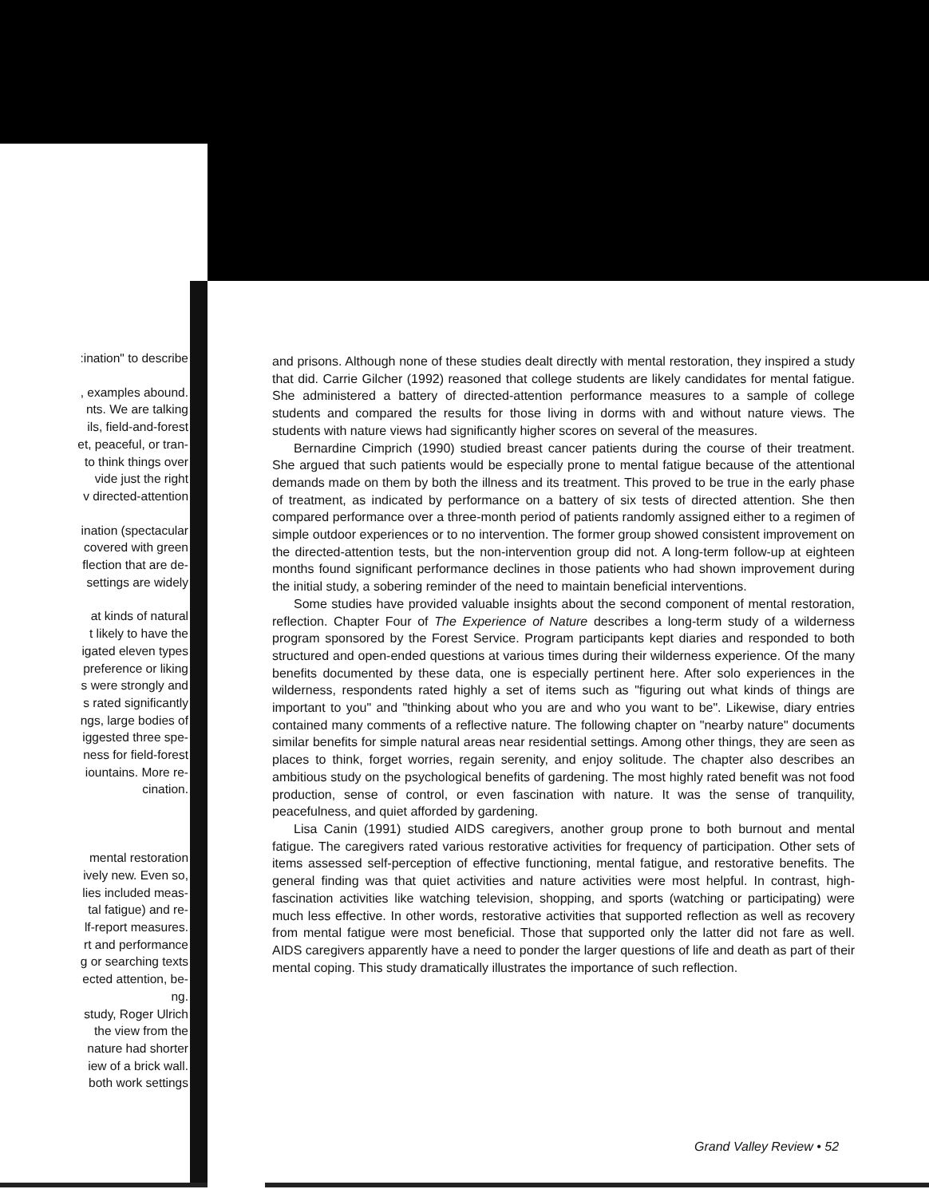:ination" to describe
, examples abound.
nts. We are talking
ils, field-and-forest
et, peaceful, or tran-
to think things over
vide just the right
v directed-attention
ination (spectacular
covered with green
flection that are de-
settings are widely
at kinds of natural
t likely to have the
igated eleven types
preference or liking
s were strongly and
s rated significantly
ngs, large bodies of
iggested three spe-
ness for field-forest
iountains. More re-
cination.
mental restoration
ively new. Even so,
lies included meas-
tal fatigue) and re-
lf-report measures.
rt and performance
g or searching texts
ected attention, be-
ng.
study, Roger Ulrich
the view from the
nature had shorter
iew of a brick wall.
both work settings
and prisons. Although none of these studies dealt directly with mental restoration, they inspired a study that did. Carrie Gilcher (1992) reasoned that college students are likely candidates for mental fatigue. She administered a battery of directed-attention performance measures to a sample of college students and compared the results for those living in dorms with and without nature views. The students with nature views had significantly higher scores on several of the measures.
Bernardine Cimprich (1990) studied breast cancer patients during the course of their treatment. She argued that such patients would be especially prone to mental fatigue because of the attentional demands made on them by both the illness and its treatment. This proved to be true in the early phase of treatment, as indicated by performance on a battery of six tests of directed attention. She then compared performance over a three-month period of patients randomly assigned either to a regimen of simple outdoor experiences or to no intervention. The former group showed consistent improvement on the directed-attention tests, but the non-intervention group did not. A long-term follow-up at eighteen months found significant performance declines in those patients who had shown improvement during the initial study, a sobering reminder of the need to maintain beneficial interventions.
Some studies have provided valuable insights about the second component of mental restoration, reflection. Chapter Four of The Experience of Nature describes a long-term study of a wilderness program sponsored by the Forest Service. Program participants kept diaries and responded to both structured and open-ended questions at various times during their wilderness experience. Of the many benefits documented by these data, one is especially pertinent here. After solo experiences in the wilderness, respondents rated highly a set of items such as "figuring out what kinds of things are important to you" and "thinking about who you are and who you want to be". Likewise, diary entries contained many comments of a reflective nature. The following chapter on "nearby nature" documents similar benefits for simple natural areas near residential settings. Among other things, they are seen as places to think, forget worries, regain serenity, and enjoy solitude. The chapter also describes an ambitious study on the psychological benefits of gardening. The most highly rated benefit was not food production, sense of control, or even fascination with nature. It was the sense of tranquility, peacefulness, and quiet afforded by gardening.
Lisa Canin (1991) studied AIDS caregivers, another group prone to both burnout and mental fatigue. The caregivers rated various restorative activities for frequency of participation. Other sets of items assessed self-perception of effective functioning, mental fatigue, and restorative benefits. The general finding was that quiet activities and nature activities were most helpful. In contrast, high-fascination activities like watching television, shopping, and sports (watching or participating) were much less effective. In other words, restorative activities that supported reflection as well as recovery from mental fatigue were most beneficial. Those that supported only the latter did not fare as well. AIDS caregivers apparently have a need to ponder the larger questions of life and death as part of their mental coping. This study dramatically illustrates the importance of such reflection.
Grand Valley Review • 52